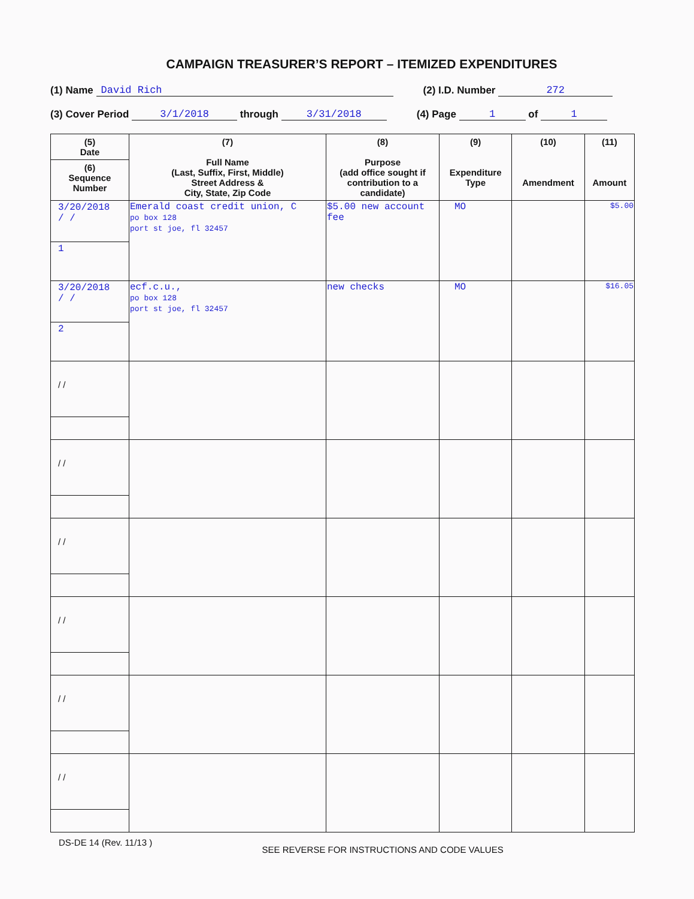CAMPAIGN TREASURER’S REPORT – ITEMIZED EXPENDITURES
(1) Name David Rich (2) I.D. Number 272
(3) Cover Period 3/1/2018 through 3/31/2018 (4) Page 1 of 1
| (5) Date (6) Sequence Number | (7) Full Name (Last, Suffix, First, Middle) Street Address & City, State, Zip Code | (8) Purpose (add office sought if contribution to a candidate) | (9) Expenditure Type | (10) Amendment | (11) Amount |
| --- | --- | --- | --- | --- | --- |
| 3/20/2018 / / 1 | Emerald coast credit union, C po box 128 port st joe, fl 32457 | $5.00 new account fee | MO | | $5.00 |
| 3/20/2018 / / 2 | ecf.c.u., po box 128 port st joe, fl 32457 | new checks | MO | | $16.05 |
| / / | | | | | |
| / / | | | | | |
| / / | | | | | |
| / / | | | | | |
| / / | | | | | |
| / / | | | | | |
DS-DE 14 (Rev. 11/13 ) SEE REVERSE FOR INSTRUCTIONS AND CODE VALUES